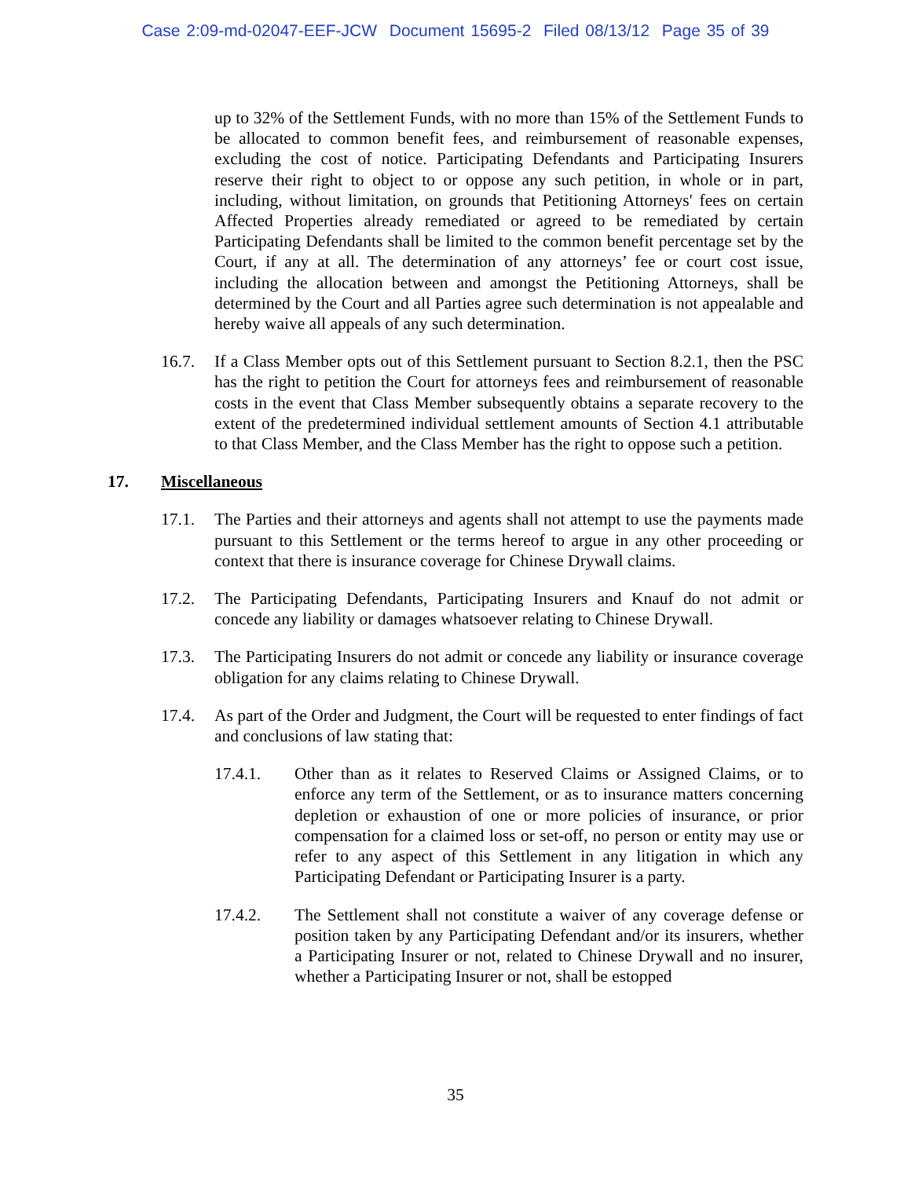Case 2:09-md-02047-EEF-JCW Document 15695-2 Filed 08/13/12 Page 35 of 39
up to 32% of the Settlement Funds, with no more than 15% of the Settlement Funds to be allocated to common benefit fees, and reimbursement of reasonable expenses, excluding the cost of notice. Participating Defendants and Participating Insurers reserve their right to object to or oppose any such petition, in whole or in part, including, without limitation, on grounds that Petitioning Attorneys' fees on certain Affected Properties already remediated or agreed to be remediated by certain Participating Defendants shall be limited to the common benefit percentage set by the Court, if any at all. The determination of any attorneys’ fee or court cost issue, including the allocation between and amongst the Petitioning Attorneys, shall be determined by the Court and all Parties agree such determination is not appealable and hereby waive all appeals of any such determination.
16.7. If a Class Member opts out of this Settlement pursuant to Section 8.2.1, then the PSC has the right to petition the Court for attorneys fees and reimbursement of reasonable costs in the event that Class Member subsequently obtains a separate recovery to the extent of the predetermined individual settlement amounts of Section 4.1 attributable to that Class Member, and the Class Member has the right to oppose such a petition.
17. Miscellaneous
17.1. The Parties and their attorneys and agents shall not attempt to use the payments made pursuant to this Settlement or the terms hereof to argue in any other proceeding or context that there is insurance coverage for Chinese Drywall claims.
17.2. The Participating Defendants, Participating Insurers and Knauf do not admit or concede any liability or damages whatsoever relating to Chinese Drywall.
17.3. The Participating Insurers do not admit or concede any liability or insurance coverage obligation for any claims relating to Chinese Drywall.
17.4. As part of the Order and Judgment, the Court will be requested to enter findings of fact and conclusions of law stating that:
17.4.1. Other than as it relates to Reserved Claims or Assigned Claims, or to enforce any term of the Settlement, or as to insurance matters concerning depletion or exhaustion of one or more policies of insurance, or prior compensation for a claimed loss or set-off, no person or entity may use or refer to any aspect of this Settlement in any litigation in which any Participating Defendant or Participating Insurer is a party.
17.4.2. The Settlement shall not constitute a waiver of any coverage defense or position taken by any Participating Defendant and/or its insurers, whether a Participating Insurer or not, related to Chinese Drywall and no insurer, whether a Participating Insurer or not, shall be estopped
35